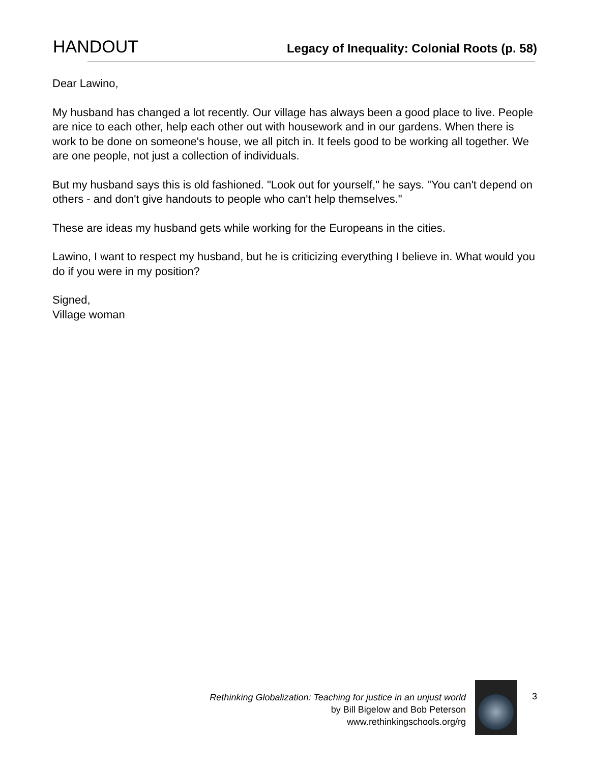HANDOUT Legacy of Inequality: Colonial Roots (p. 58)
Dear Lawino,
My husband has changed a lot recently. Our village has always been a good place to live. People are nice to each other, help each other out with housework and in our gardens. When there is work to be done on someone's house, we all pitch in. It feels good to be working all together. We are one people, not just a collection of individuals.
But my husband says this is old fashioned. "Look out for yourself," he says. "You can't depend on others - and don't give handouts to people who can't help themselves."
These are ideas my husband gets while working for the Europeans in the cities.
Lawino, I want to respect my husband, but he is criticizing everything I believe in. What would you do if you were in my position?
Signed,
Village woman
Rethinking Globalization: Teaching for justice in an unjust world
by Bill Bigelow and Bob Peterson
www.rethinkingschools.org/rg
3